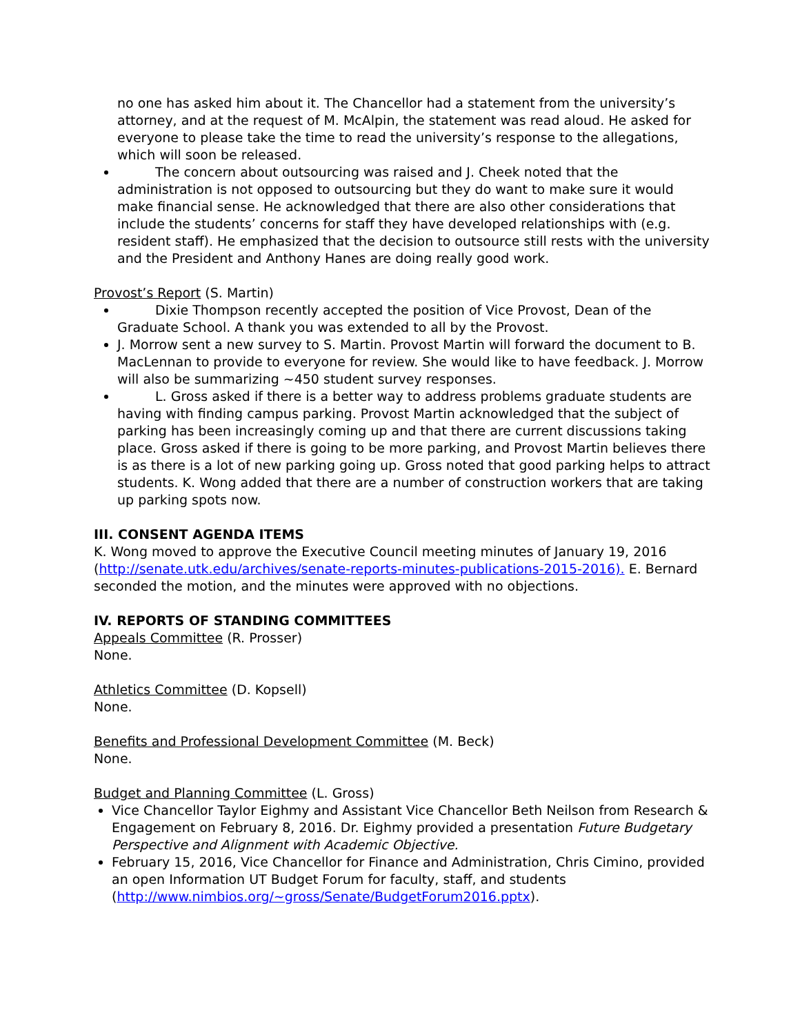no one has asked him about it. The Chancellor had a statement from the university’s attorney, and at the request of M. McAlpin, the statement was read aloud. He asked for everyone to please take the time to read the university’s response to the allegations, which will soon be released.
The concern about outsourcing was raised and J. Cheek noted that the administration is not opposed to outsourcing but they do want to make sure it would make financial sense. He acknowledged that there are also other considerations that include the students’ concerns for staff they have developed relationships with (e.g. resident staff). He emphasized that the decision to outsource still rests with the university and the President and Anthony Hanes are doing really good work.
Provost’s Report (S. Martin)
Dixie Thompson recently accepted the position of Vice Provost, Dean of the Graduate School. A thank you was extended to all by the Provost.
J. Morrow sent a new survey to S. Martin. Provost Martin will forward the document to B. MacLennan to provide to everyone for review. She would like to have feedback. J. Morrow will also be summarizing ~450 student survey responses.
L. Gross asked if there is a better way to address problems graduate students are having with finding campus parking. Provost Martin acknowledged that the subject of parking has been increasingly coming up and that there are current discussions taking place. Gross asked if there is going to be more parking, and Provost Martin believes there is as there is a lot of new parking going up. Gross noted that good parking helps to attract students. K. Wong added that there are a number of construction workers that are taking up parking spots now.
III. CONSENT AGENDA ITEMS
K. Wong moved to approve the Executive Council meeting minutes of January 19, 2016 (http://senate.utk.edu/archives/senate-reports-minutes-publications-2015-2016). E. Bernard seconded the motion, and the minutes were approved with no objections.
IV. REPORTS OF STANDING COMMITTEES
Appeals Committee (R. Prosser)
None.
Athletics Committee (D. Kopsell)
None.
Benefits and Professional Development Committee (M. Beck)
None.
Budget and Planning Committee (L. Gross)
Vice Chancellor Taylor Eighmy and Assistant Vice Chancellor Beth Neilson from Research & Engagement on February 8, 2016. Dr. Eighmy provided a presentation Future Budgetary Perspective and Alignment with Academic Objective.
February 15, 2016, Vice Chancellor for Finance and Administration, Chris Cimino, provided an open Information UT Budget Forum for faculty, staff, and students (http://www.nimbios.org/~gross/Senate/BudgetForum2016.pptx).